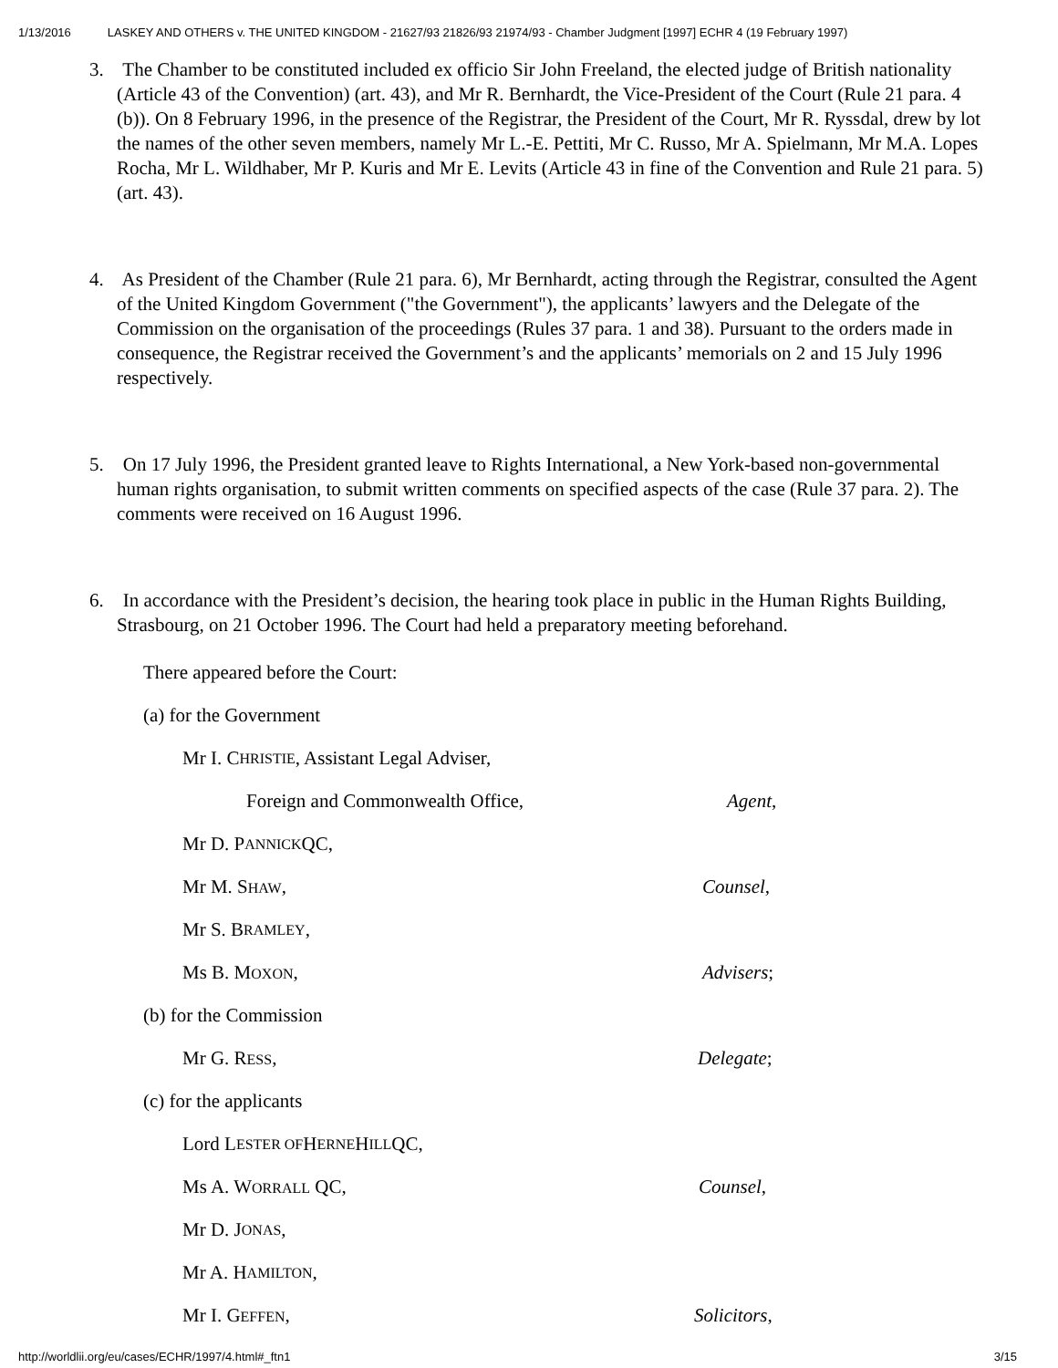1/13/2016 LASKEY AND OTHERS v. THE UNITED KINGDOM - 21627/93 21826/93 21974/93 - Chamber Judgment [1997] ECHR 4 (19 February 1997)
3. The Chamber to be constituted included ex officio Sir John Freeland, the elected judge of British nationality (Article 43 of the Convention) (art. 43), and Mr R. Bernhardt, the Vice-President of the Court (Rule 21 para. 4 (b)). On 8 February 1996, in the presence of the Registrar, the President of the Court, Mr R. Ryssdal, drew by lot the names of the other seven members, namely Mr L.-E. Pettiti, Mr C. Russo, Mr A. Spielmann, Mr M.A. Lopes Rocha, Mr L. Wildhaber, Mr P. Kuris and Mr E. Levits (Article 43 in fine of the Convention and Rule 21 para. 5) (art. 43).
4. As President of the Chamber (Rule 21 para. 6), Mr Bernhardt, acting through the Registrar, consulted the Agent of the United Kingdom Government ("the Government"), the applicants’ lawyers and the Delegate of the Commission on the organisation of the proceedings (Rules 37 para. 1 and 38). Pursuant to the orders made in consequence, the Registrar received the Government’s and the applicants’ memorials on 2 and 15 July 1996 respectively.
5. On 17 July 1996, the President granted leave to Rights International, a New York-based non-governmental human rights organisation, to submit written comments on specified aspects of the case (Rule 37 para. 2). The comments were received on 16 August 1996.
6. In accordance with the President’s decision, the hearing took place in public in the Human Rights Building, Strasbourg, on 21 October 1996. The Court had held a preparatory meeting beforehand.
There appeared before the Court:
(a) for the Government
Mr I. C HRISTIE, Assistant Legal Adviser,
Foreign and Commonwealth Office, Agent,
Mr D. P ANNICK QC,
Mr M. SHAW, Counsel,
Mr S. B RAMLEY,
Ms B. MOXON, Advisers;
(b) for the Commission
Mr G. RESS, Delegate;
(c) for the applicants
Lord L ESTER OF H ERNE H ILL QC,
Ms A. WORRALL QC, Counsel,
Mr D. J ONAS,
Mr A. H AMILTON,
Mr I. GEFFEN, Solicitors,
http://worldlii.org/eu/cases/ECHR/1997/4.html#_ftn1 3/15